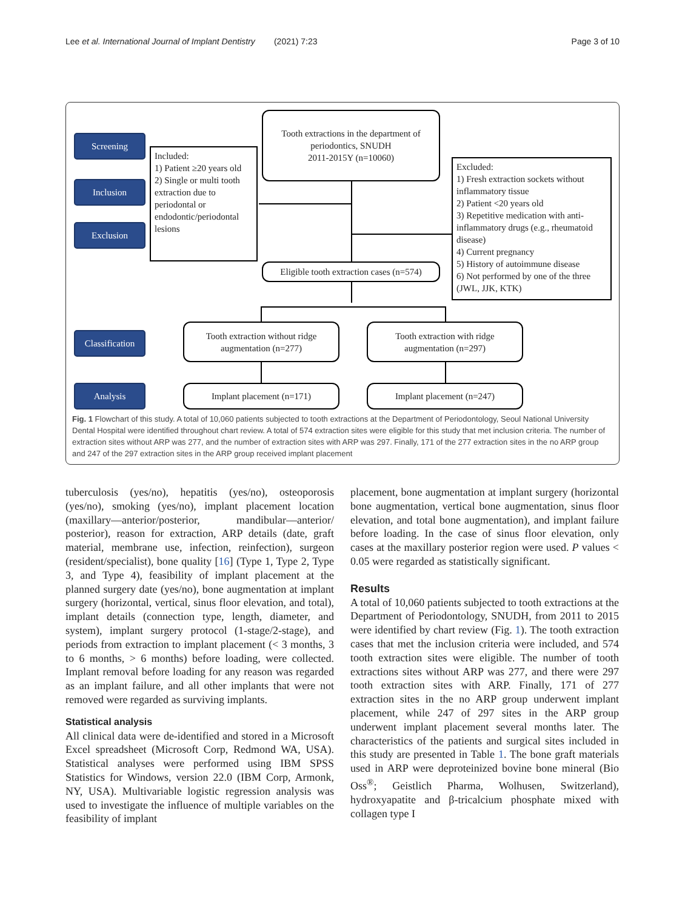Lee et al. International Journal of Implant Dentistry (2021) 7:23 Page 3 of 10
Screening
Inclusion
Exclusion
Classification
Analysis
Tooth extractions in the department of periodontics, SNUDH
2011-2015Y (n=10060)
Included:
1) Patient ≥20 years old
2) Single or multi tooth extraction due to periodontal or endodontic/periodontal lesions
Excluded:
1) Fresh extraction sockets without inflammatory tissue
2) Patient <20 years old
3) Repetitive medication with anti-inflammatory drugs (e.g., rheumatoid disease)
4) Current pregnancy
5) History of autoimmune disease
6) Not performed by one of the three (JWL, JJK, KTK)
Eligible tooth extraction cases (n=574)
Tooth extraction without ridge augmentation (n=277)
Tooth extraction with ridge augmentation (n=297)
Implant placement (n=171) Implant placement (n=247)
Fig. 1 Flowchart of this study. A total of 10,060 patients subjected to tooth extractions at the Department of Periodontology, Seoul National University Dental Hospital were identified throughout chart review. A total of 574 extraction sites were eligible for this study that met inclusion criteria. The number of extraction sites without ARP was 277, and the number of extraction sites with ARP was 297. Finally, 171 of the 277 extraction sites in the no ARP group and 247 of the 297 extraction sites in the ARP group received implant placement
tuberculosis (yes/no), hepatitis (yes/no), osteoporosis (yes/no), smoking (yes/no), implant placement location (maxillary—anterior/posterior, mandibular—anterior/ posterior), reason for extraction, ARP details (date, graft material, membrane use, infection, reinfection), surgeon (resident/specialist), bone quality [16] (Type 1, Type 2, Type 3, and Type 4), feasibility of implant placement at the planned surgery date (yes/no), bone augmentation at implant surgery (horizontal, vertical, sinus floor elevation, and total), implant details (connection type, length, diameter, and system), implant surgery protocol (1-stage/2-stage), and periods from extraction to implant placement (< 3 months, 3 to 6 months, > 6 months) before loading, were collected. Implant removal before loading for any reason was regarded as an implant failure, and all other implants that were not removed were regarded as surviving implants.
Statistical analysis
All clinical data were de-identified and stored in a Microsoft Excel spreadsheet (Microsoft Corp, Redmond WA, USA). Statistical analyses were performed using IBM SPSS Statistics for Windows, version 22.0 (IBM Corp, Armonk, NY, USA). Multivariable logistic regression analysis was used to investigate the influence of multiple variables on the feasibility of implant
placement, bone augmentation at implant surgery (horizontal bone augmentation, vertical bone augmentation, sinus floor elevation, and total bone augmentation), and implant failure before loading. In the case of sinus floor elevation, only cases at the maxillary posterior region were used. P values < 0.05 were regarded as statistically significant.
Results
A total of 10,060 patients subjected to tooth extractions at the Department of Periodontology, SNUDH, from 2011 to 2015 were identified by chart review (Fig. 1). The tooth extraction cases that met the inclusion criteria were included, and 574 tooth extraction sites were eligible. The number of tooth extractions sites without ARP was 277, and there were 297 tooth extraction sites with ARP. Finally, 171 of 277 extraction sites in the no ARP group underwent implant placement, while 247 of 297 sites in the ARP group underwent implant placement several months later. The characteristics of the patients and surgical sites included in this study are presented in Table 1. The bone graft materials used in ARP were deproteinized bovine bone mineral (Bio Oss<sup>®</sup>; Geistlich Pharma, Wolhusen, Switzerland), hydroxyapatite and β-tricalcium phosphate mixed with collagen type I